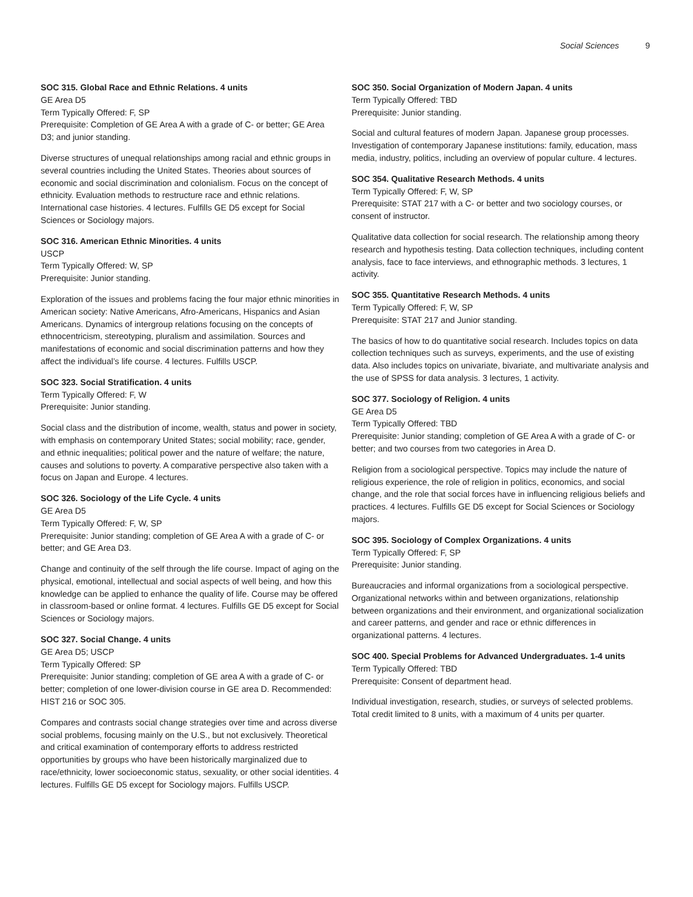Social Sciences 9
SOC 315. Global Race and Ethnic Relations. 4 units
GE Area D5
Term Typically Offered: F, SP
Prerequisite: Completion of GE Area A with a grade of C- or better; GE Area D3; and junior standing.
Diverse structures of unequal relationships among racial and ethnic groups in several countries including the United States. Theories about sources of economic and social discrimination and colonialism. Focus on the concept of ethnicity. Evaluation methods to restructure race and ethnic relations. International case histories. 4 lectures. Fulfills GE D5 except for Social Sciences or Sociology majors.
SOC 316. American Ethnic Minorities. 4 units
USCP
Term Typically Offered: W, SP
Prerequisite: Junior standing.
Exploration of the issues and problems facing the four major ethnic minorities in American society: Native Americans, Afro-Americans, Hispanics and Asian Americans. Dynamics of intergroup relations focusing on the concepts of ethnocentricism, stereotyping, pluralism and assimilation. Sources and manifestations of economic and social discrimination patterns and how they affect the individual’s life course. 4 lectures. Fulfills USCP.
SOC 323. Social Stratification. 4 units
Term Typically Offered: F, W
Prerequisite: Junior standing.
Social class and the distribution of income, wealth, status and power in society, with emphasis on contemporary United States; social mobility; race, gender, and ethnic inequalities; political power and the nature of welfare; the nature, causes and solutions to poverty. A comparative perspective also taken with a focus on Japan and Europe. 4 lectures.
SOC 326. Sociology of the Life Cycle. 4 units
GE Area D5
Term Typically Offered: F, W, SP
Prerequisite: Junior standing; completion of GE Area A with a grade of C- or better; and GE Area D3.
Change and continuity of the self through the life course. Impact of aging on the physical, emotional, intellectual and social aspects of well being, and how this knowledge can be applied to enhance the quality of life. Course may be offered in classroom-based or online format. 4 lectures. Fulfills GE D5 except for Social Sciences or Sociology majors.
SOC 327. Social Change. 4 units
GE Area D5; USCP
Term Typically Offered: SP
Prerequisite: Junior standing; completion of GE area A with a grade of C- or better; completion of one lower-division course in GE area D. Recommended: HIST 216 or SOC 305.
Compares and contrasts social change strategies over time and across diverse social problems, focusing mainly on the U.S., but not exclusively. Theoretical and critical examination of contemporary efforts to address restricted opportunities by groups who have been historically marginalized due to race/ethnicity, lower socioeconomic status, sexuality, or other social identities. 4 lectures. Fulfills GE D5 except for Sociology majors. Fulfills USCP.
SOC 350. Social Organization of Modern Japan. 4 units
Term Typically Offered: TBD
Prerequisite: Junior standing.
Social and cultural features of modern Japan. Japanese group processes. Investigation of contemporary Japanese institutions: family, education, mass media, industry, politics, including an overview of popular culture. 4 lectures.
SOC 354. Qualitative Research Methods. 4 units
Term Typically Offered: F, W, SP
Prerequisite: STAT 217 with a C- or better and two sociology courses, or consent of instructor.
Qualitative data collection for social research. The relationship among theory research and hypothesis testing. Data collection techniques, including content analysis, face to face interviews, and ethnographic methods. 3 lectures, 1 activity.
SOC 355. Quantitative Research Methods. 4 units
Term Typically Offered: F, W, SP
Prerequisite: STAT 217 and Junior standing.
The basics of how to do quantitative social research. Includes topics on data collection techniques such as surveys, experiments, and the use of existing data. Also includes topics on univariate, bivariate, and multivariate analysis and the use of SPSS for data analysis. 3 lectures, 1 activity.
SOC 377. Sociology of Religion. 4 units
GE Area D5
Term Typically Offered: TBD
Prerequisite: Junior standing; completion of GE Area A with a grade of C- or better; and two courses from two categories in Area D.
Religion from a sociological perspective. Topics may include the nature of religious experience, the role of religion in politics, economics, and social change, and the role that social forces have in influencing religious beliefs and practices. 4 lectures. Fulfills GE D5 except for Social Sciences or Sociology majors.
SOC 395. Sociology of Complex Organizations. 4 units
Term Typically Offered: F, SP
Prerequisite: Junior standing.
Bureaucracies and informal organizations from a sociological perspective. Organizational networks within and between organizations, relationship between organizations and their environment, and organizational socialization and career patterns, and gender and race or ethnic differences in organizational patterns. 4 lectures.
SOC 400. Special Problems for Advanced Undergraduates. 1-4 units
Term Typically Offered: TBD
Prerequisite: Consent of department head.
Individual investigation, research, studies, or surveys of selected problems. Total credit limited to 8 units, with a maximum of 4 units per quarter.